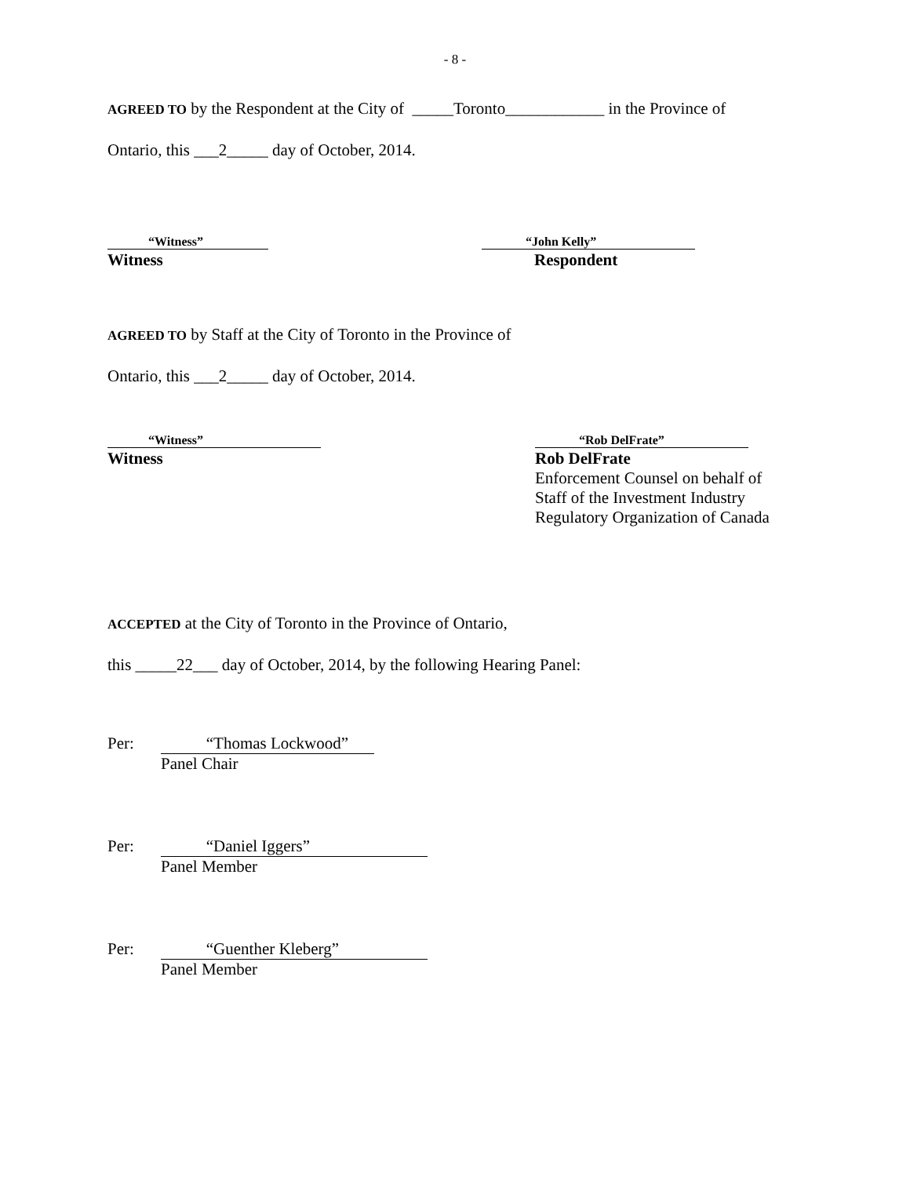- 8 -
AGREED TO by the Respondent at the City of _____Toronto____________ in the Province of
Ontario, this ___2_____ day of October, 2014.
“Witness”
Witness
“John Kelly”
Respondent
AGREED TO by Staff at the City of Toronto in the Province of
Ontario, this ___2_____ day of October, 2014.
“Witness”
Witness
“Rob DelFrate”
Rob DelFrate
Enforcement Counsel on behalf of
Staff of the Investment Industry
Regulatory Organization of Canada
ACCEPTED at the City of Toronto in the Province of Ontario,
this _____22___ day of October, 2014, by the following Hearing Panel:
Per: “Thomas Lockwood”
Panel Chair
Per: “Daniel Iggers”
Panel Member
Per: “Guenther Kleberg”
Panel Member